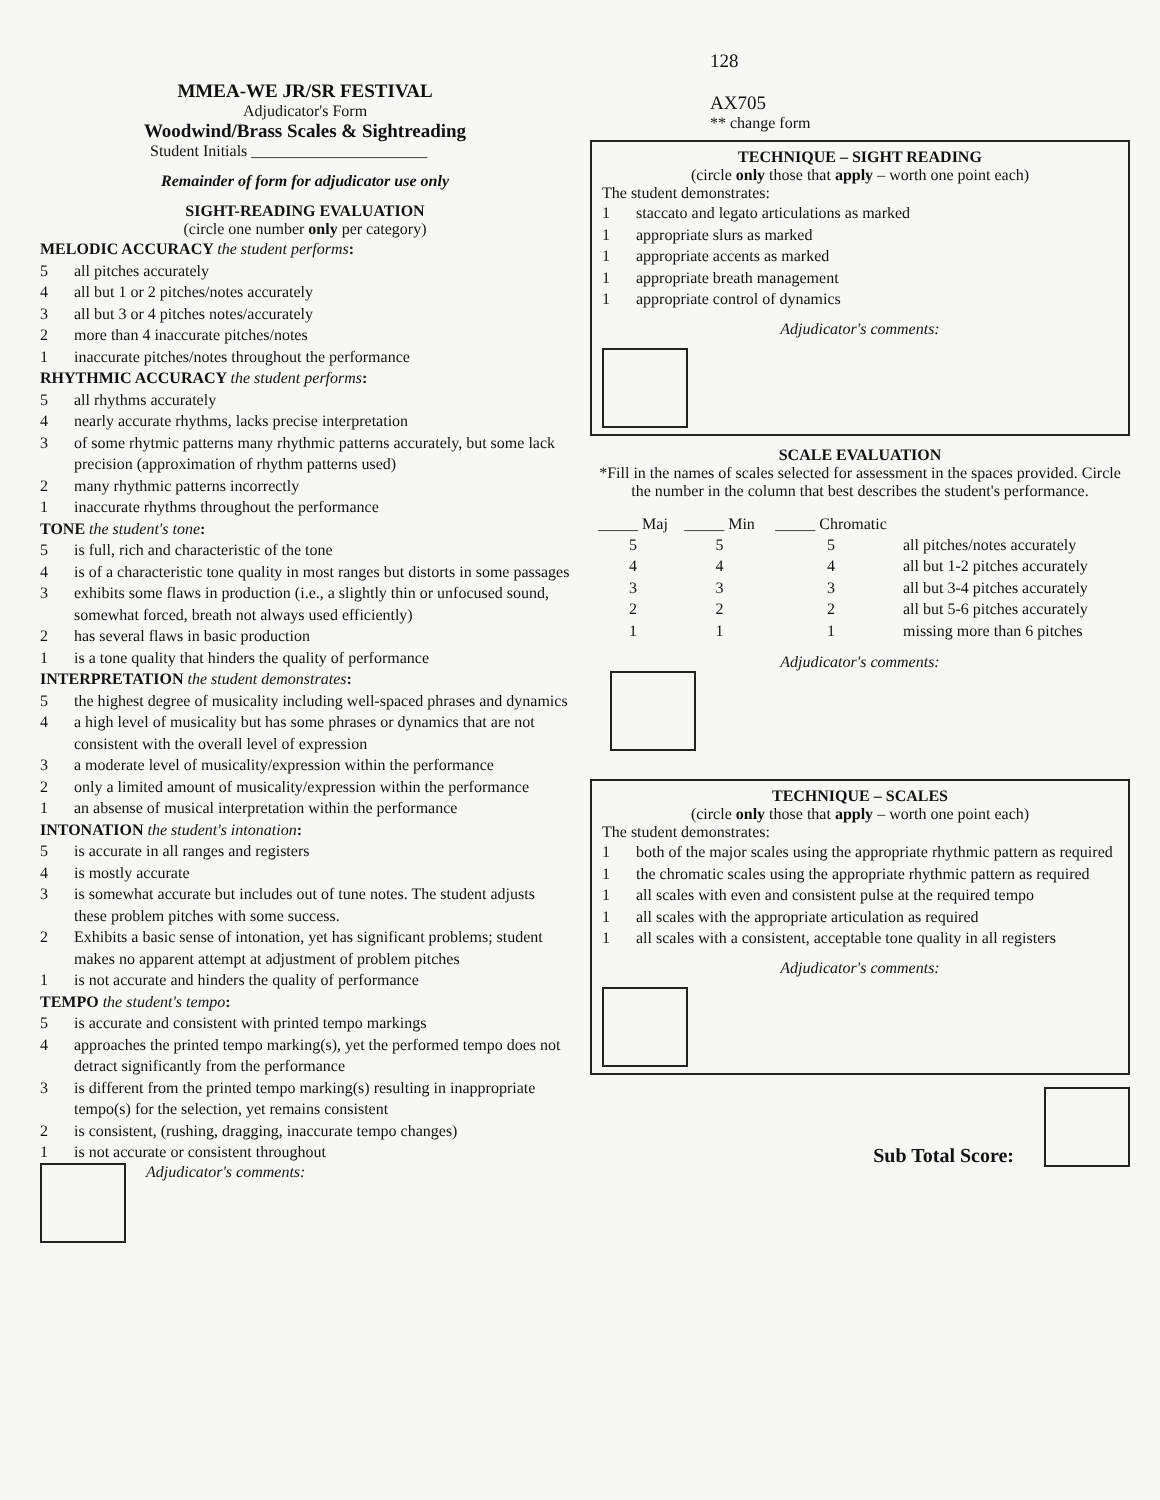MMEA-WE JR/SR FESTIVAL
Adjudicator's Form
Woodwind/Brass Scales & Sightreading
Student Initials ______________________
Remainder of form for adjudicator use only
SIGHT-READING EVALUATION
(circle one number only per category)
MELODIC ACCURACY the student performs:
5 all pitches accurately
4 all but 1 or 2 pitches/notes accurately
3 all but 3 or 4 pitches notes/accurately
2 more than 4 inaccurate pitches/notes
1 inaccurate pitches/notes throughout the performance
RHYTHMIC ACCURACY the student performs:
5 all rhythms accurately
4 nearly accurate rhythms, lacks precise interpretation
3 of some rhytmic patterns many rhythmic patterns accurately, but some lack precision (approximation of rhythm patterns used)
2 many rhythmic patterns incorrectly
1 inaccurate rhythms throughout the performance
TONE the student's tone:
5 is full, rich and characteristic of the tone
4 is of a characteristic tone quality in most ranges but distorts in some passages
3 exhibits some flaws in production (i.e., a slightly thin or unfocused sound, somewhat forced, breath not always used efficiently)
2 has several flaws in basic production
1 is a tone quality that hinders the quality of performance
INTERPRETATION the student demonstrates:
5 the highest degree of musicality including well-spaced phrases and dynamics
4 a high level of musicality but has some phrases or dynamics that are not consistent with the overall level of expression
3 a moderate level of musicality/expression within the performance
2 only a limited amount of musicality/expression within the performance
1 an absense of musical interpretation within the performance
INTONATION the student's intonation:
5 is accurate in all ranges and registers
4 is mostly accurate
3 is somewhat accurate but includes out of tune notes. The student adjusts these problem pitches with some success.
2 Exhibits a basic sense of intonation, yet has significant problems; student makes no apparent attempt at adjustment of problem pitches
1 is not accurate and hinders the quality of performance
TEMPO the student's tempo:
5 is accurate and consistent with printed tempo markings
4 approaches the printed tempo marking(s), yet the performed tempo does not detract significantly from the performance
3 is different from the printed tempo marking(s) resulting in inappropriate tempo(s) for the selection, yet remains consistent
2 is consistent, (rushing, dragging, inaccurate tempo changes)
1 is not accurate or consistent throughout
Adjudicator's comments:
128
AX705
** change form
TECHNIQUE – SIGHT READING
(circle only those that apply – worth one point each)
The student demonstrates:
1 staccato and legato articulations as marked
1 appropriate slurs as marked
1 appropriate accents as marked
1 appropriate breath management
1 appropriate control of dynamics
Adjudicator's comments:
SCALE EVALUATION
*Fill in the names of scales selected for assessment in the spaces provided. Circle the number in the column that best describes the student's performance.
| _____ Maj | _____ Min | _____ Chromatic | |
| --- | --- | --- | --- |
| 5 | 5 | 5 | all pitches/notes accurately |
| 4 | 4 | 4 | all but 1-2 pitches accurately |
| 3 | 3 | 3 | all but 3-4 pitches accurately |
| 2 | 2 | 2 | all but 5-6 pitches accurately |
| 1 | 1 | 1 | missing more than 6 pitches |
Adjudicator's comments:
TECHNIQUE – SCALES
(circle only those that apply – worth one point each)
The student demonstrates:
1 both of the major scales using the appropriate rhythmic pattern as required
1 the chromatic scales using the appropriate rhythmic pattern as required
1 all scales with even and consistent pulse at the required tempo
1 all scales with the appropriate articulation as required
1 all scales with a consistent, acceptable tone quality in all registers
Adjudicator's comments:
Sub Total Score: